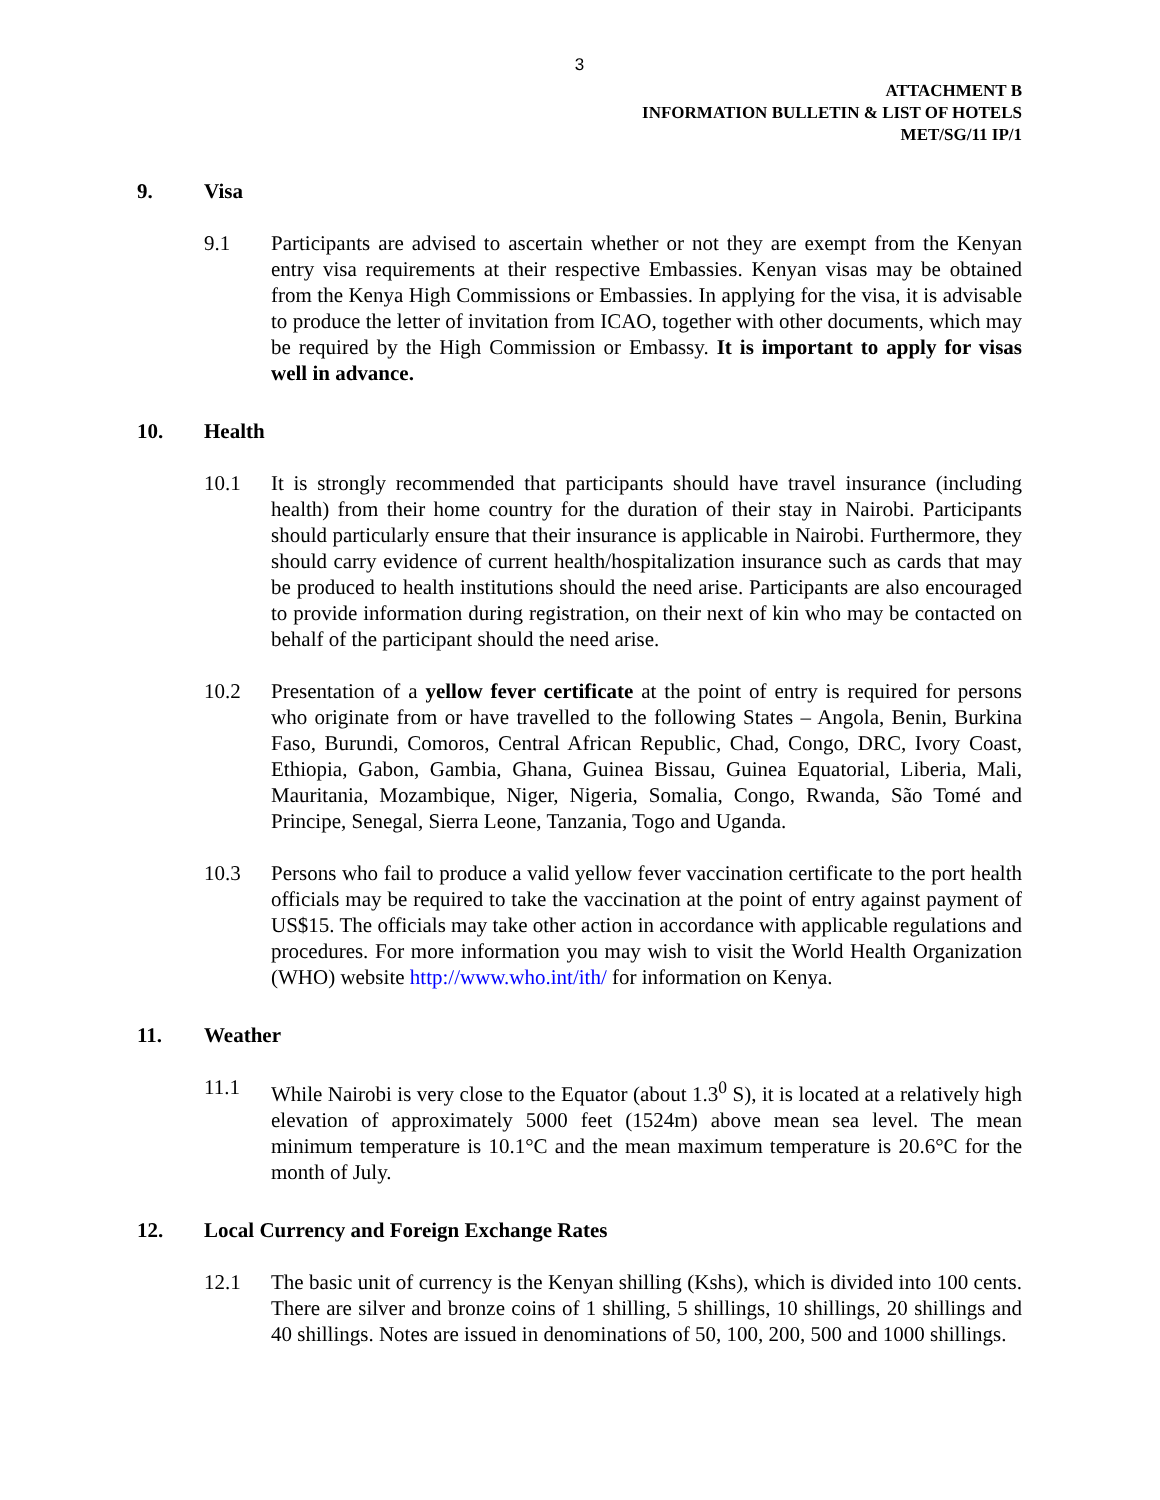3
ATTACHMENT B
INFORMATION BULLETIN & LIST OF HOTELS
MET/SG/11 IP/1
9. Visa
9.1 Participants are advised to ascertain whether or not they are exempt from the Kenyan entry visa requirements at their respective Embassies. Kenyan visas may be obtained from the Kenya High Commissions or Embassies. In applying for the visa, it is advisable to produce the letter of invitation from ICAO, together with other documents, which may be required by the High Commission or Embassy. It is important to apply for visas well in advance.
10. Health
10.1 It is strongly recommended that participants should have travel insurance (including health) from their home country for the duration of their stay in Nairobi. Participants should particularly ensure that their insurance is applicable in Nairobi. Furthermore, they should carry evidence of current health/hospitalization insurance such as cards that may be produced to health institutions should the need arise. Participants are also encouraged to provide information during registration, on their next of kin who may be contacted on behalf of the participant should the need arise.
10.2 Presentation of a yellow fever certificate at the point of entry is required for persons who originate from or have travelled to the following States – Angola, Benin, Burkina Faso, Burundi, Comoros, Central African Republic, Chad, Congo, DRC, Ivory Coast, Ethiopia, Gabon, Gambia, Ghana, Guinea Bissau, Guinea Equatorial, Liberia, Mali, Mauritania, Mozambique, Niger, Nigeria, Somalia, Congo, Rwanda, São Tomé and Principe, Senegal, Sierra Leone, Tanzania, Togo and Uganda.
10.3 Persons who fail to produce a valid yellow fever vaccination certificate to the port health officials may be required to take the vaccination at the point of entry against payment of US$15. The officials may take other action in accordance with applicable regulations and procedures. For more information you may wish to visit the World Health Organization (WHO) website http://www.who.int/ith/ for information on Kenya.
11. Weather
11.1 While Nairobi is very close to the Equator (about 1.3<sup>0</sup> S), it is located at a relatively high elevation of approximately 5000 feet (1524m) above mean sea level. The mean minimum temperature is 10.1°C and the mean maximum temperature is 20.6°C for the month of July.
12. Local Currency and Foreign Exchange Rates
12.1 The basic unit of currency is the Kenyan shilling (Kshs), which is divided into 100 cents. There are silver and bronze coins of 1 shilling, 5 shillings, 10 shillings, 20 shillings and 40 shillings. Notes are issued in denominations of 50, 100, 200, 500 and 1000 shillings.